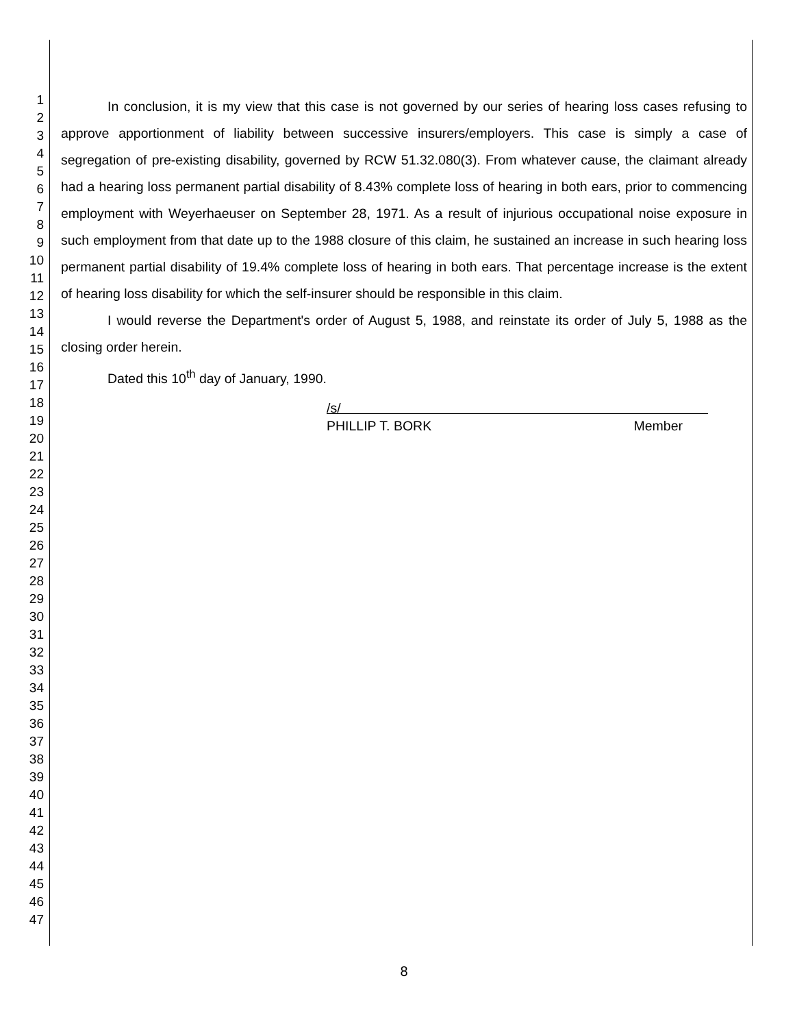1
2
3
4
5
6
7
8
9
10
11
12
13
14
15
16
17
18
19
20
21
22
23
24
25
26
27
28
29
30
31
32
33
34
35
36
37
38
39
40
41
42
43
44
45
46
47
In conclusion, it is my view that this case is not governed by our series of hearing loss cases refusing to approve apportionment of liability between successive insurers/employers. This case is simply a case of segregation of pre-existing disability, governed by RCW 51.32.080(3). From whatever cause, the claimant already had a hearing loss permanent partial disability of 8.43% complete loss of hearing in both ears, prior to commencing employment with Weyerhaeuser on September 28, 1971. As a result of injurious occupational noise exposure in such employment from that date up to the 1988 closure of this claim, he sustained an increase in such hearing loss permanent partial disability of 19.4% complete loss of hearing in both ears. That percentage increase is the extent of hearing loss disability for which the self-insurer should be responsible in this claim.
I would reverse the Department's order of August 5, 1988, and reinstate its order of July 5, 1988 as the closing order herein.
Dated this 10<sup>th</sup> day of January, 1990.
/s/
PHILLIP T. BORK Member
8